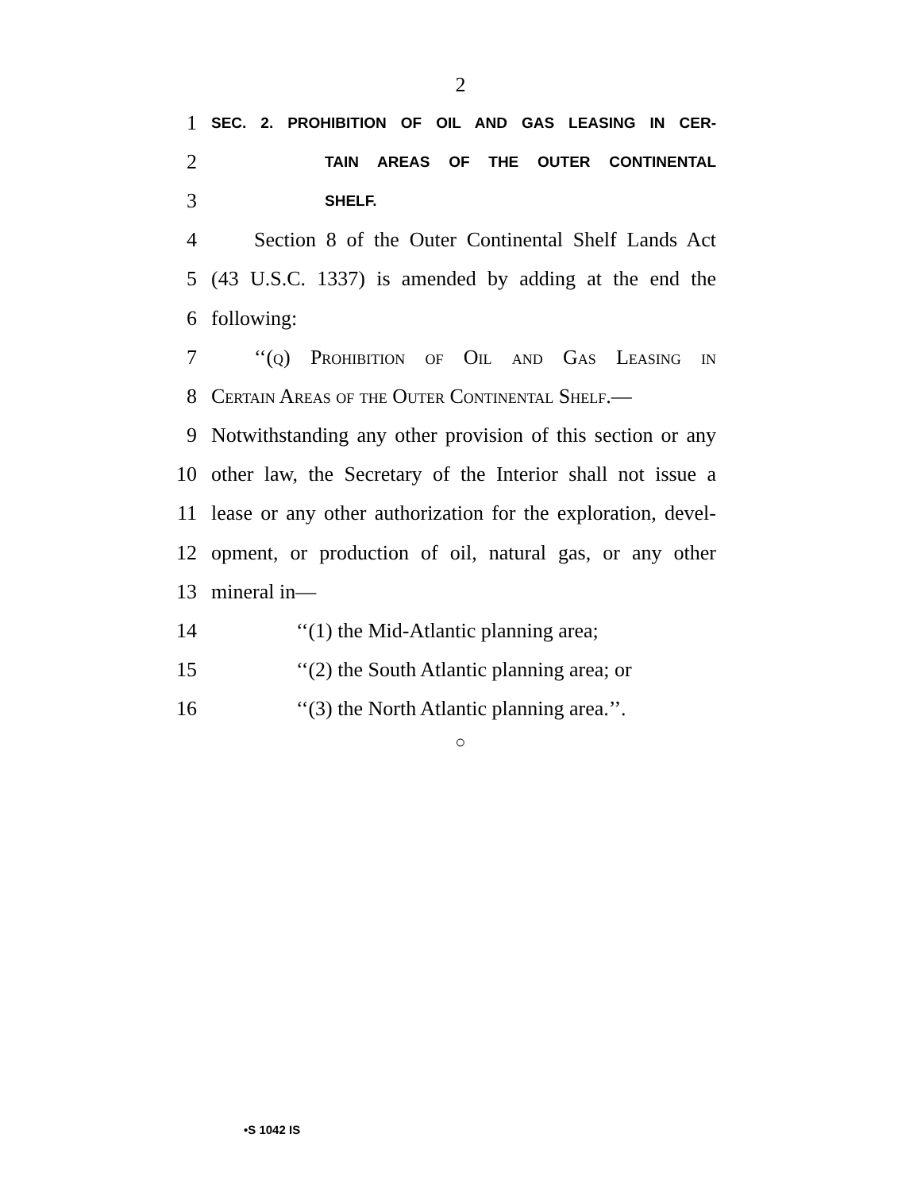2
1 SEC. 2. PROHIBITION OF OIL AND GAS LEASING IN CER-
2 TAIN AREAS OF THE OUTER CONTINENTAL
3 SHELF.
4 Section 8 of the Outer Continental Shelf Lands Act
5 (43 U.S.C. 1337) is amended by adding at the end the
6 following:
7 ‘‘(q) Prohibition of Oil and Gas Leasing in
8 Certain Areas of the Outer Continental Shelf.—
9 Notwithstanding any other provision of this section or any
10 other law, the Secretary of the Interior shall not issue a
11 lease or any other authorization for the exploration, devel-
12 opment, or production of oil, natural gas, or any other
13 mineral in—
14 ‘‘(1) the Mid-Atlantic planning area;
15 ‘‘(2) the South Atlantic planning area; or
16 ‘‘(3) the North Atlantic planning area.’’.
○
•S 1042 IS